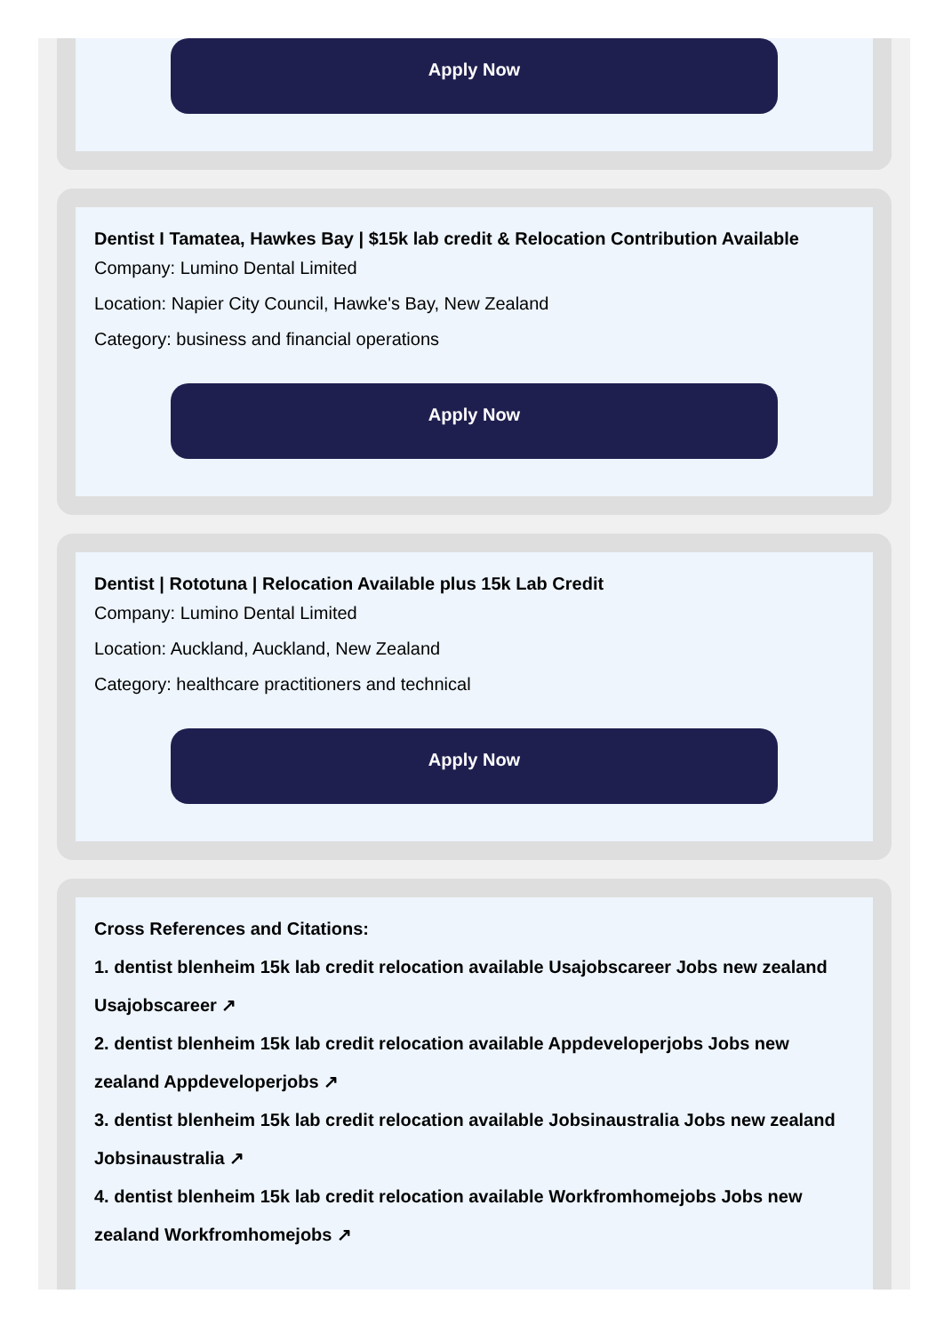Apply Now
Dentist I Tamatea, Hawkes Bay | $15k lab credit & Relocation Contribution Available
Company: Lumino Dental Limited
Location: Napier City Council, Hawke's Bay, New Zealand
Category: business and financial operations
Apply Now
Dentist | Rototuna | Relocation Available plus 15k Lab Credit
Company: Lumino Dental Limited
Location: Auckland, Auckland, New Zealand
Category: healthcare practitioners and technical
Apply Now
Cross References and Citations:
1. dentist blenheim 15k lab credit relocation available Usajobscareer Jobs new zealand Usajobscareer ↗
2. dentist blenheim 15k lab credit relocation available Appdeveloperjobs Jobs new zealand Appdeveloperjobs ↗
3. dentist blenheim 15k lab credit relocation available Jobsinaustralia Jobs new zealand Jobsinaustralia ↗
4. dentist blenheim 15k lab credit relocation available Workfromhomejobs Jobs new zealand Workfromhomejobs ↗